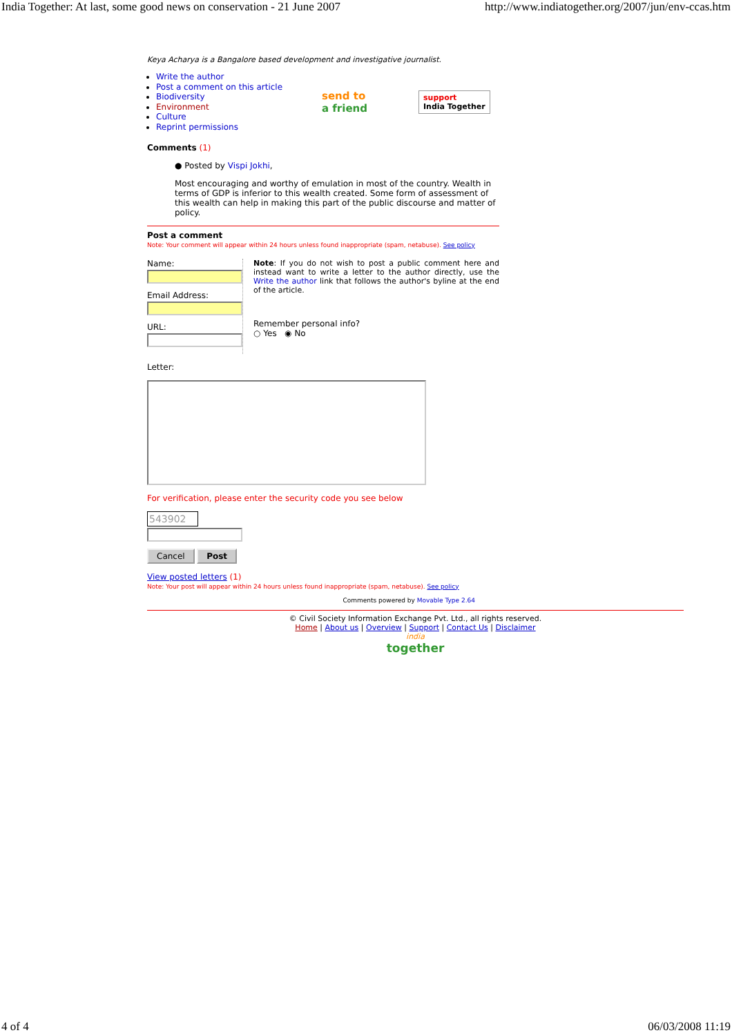India Together: At last, some good news on conservation - 21 June 2007 http://www.indiatogether.org/2007/jun/env-ccas.htm
Keya Acharya is a Bangalore based development and investigative journalist.
Write the author
Post a comment on this article
Biodiversity
Environment
Culture
Reprint permissions
send to
a friend
support
India Together
Comments (1)
● Posted by Vispi Jokhi,
Most encouraging and worthy of emulation in most of the country. Wealth in terms of GDP is inferior to this wealth created. Some form of assessment of this wealth can help in making this part of the public discourse and matter of policy.
Post a comment
Note: Your comment will appear within 24 hours unless found inappropriate (spam, netabuse). See policy
Name:
Email Address:
URL:
Note: If you do not wish to post a public comment here and instead want to write a letter to the author directly, use the Write the author link that follows the author's byline at the end of the article.
Remember personal info?
○ Yes ◉ No
Letter:
For verification, please enter the security code you see below
543902
Cancel Post
View posted letters (1)
Note: Your post will appear within 24 hours unless found inappropriate (spam, netabuse). See policy
Comments powered by Movable Type 2.64
© Civil Society Information Exchange Pvt. Ltd., all rights reserved.
Home | About us | Overview | Support | Contact Us | Disclaimer
india
together
4 of 4 06/03/2008 11:19